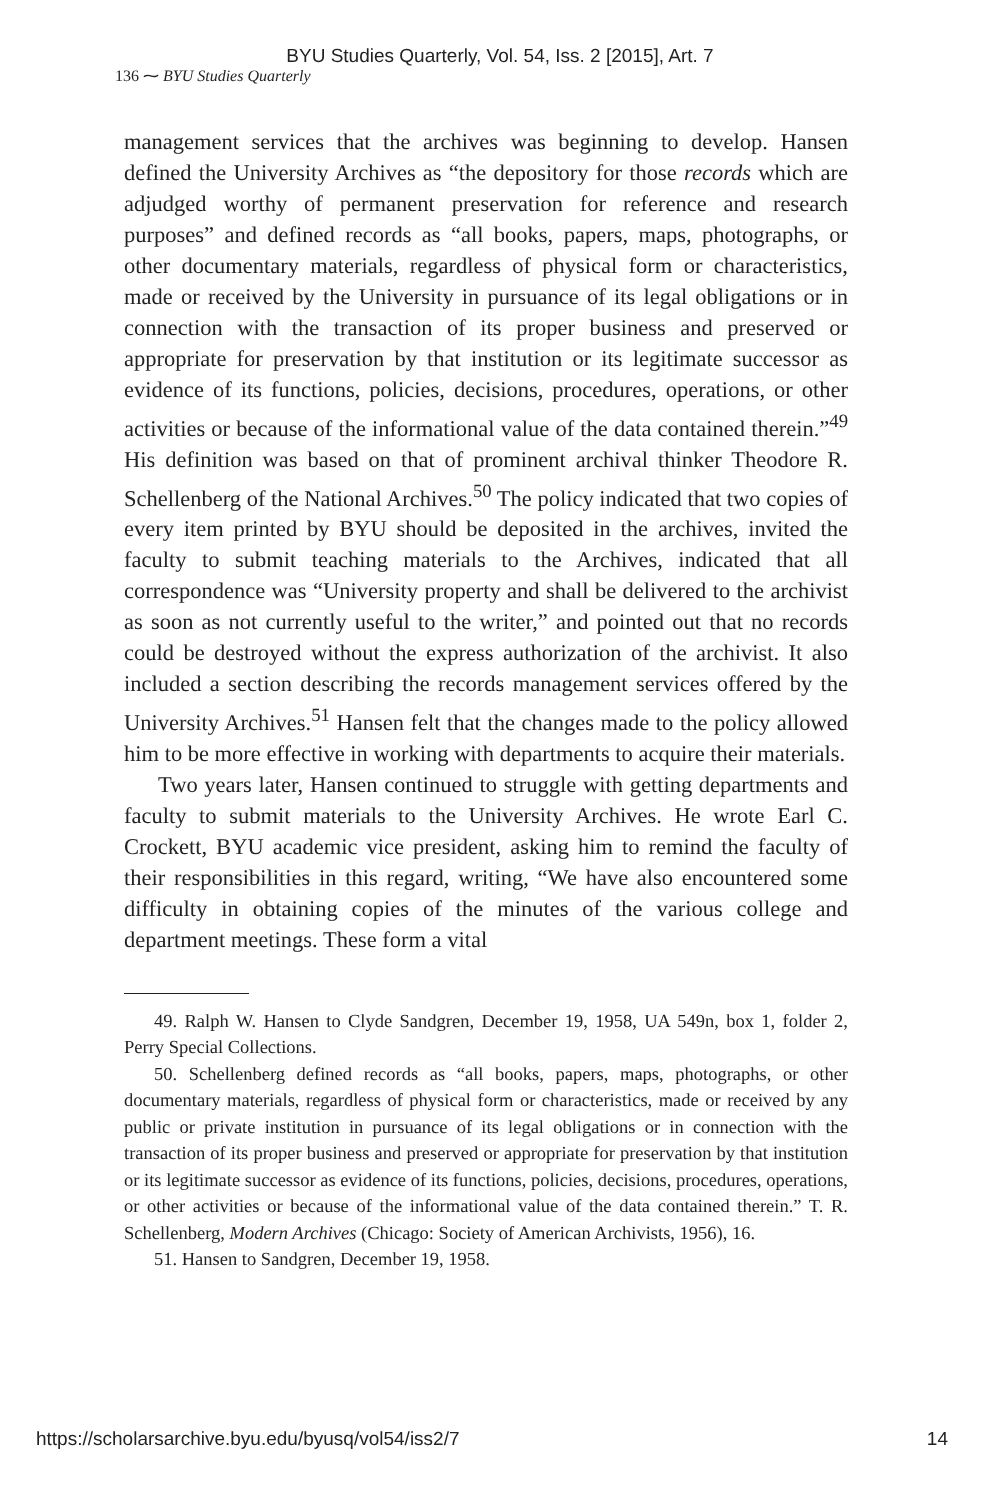BYU Studies Quarterly, Vol. 54, Iss. 2 [2015], Art. 7
136 ⁓ BYU Studies Quarterly
management services that the archives was beginning to develop. Hansen defined the University Archives as “the depository for those records which are adjudged worthy of permanent preservation for reference and research purposes” and defined records as “all books, papers, maps, photographs, or other documentary materials, regardless of physical form or characteristics, made or received by the University in pursuance of its legal obligations or in connection with the transaction of its proper business and preserved or appropriate for preservation by that institution or its legitimate successor as evidence of its functions, policies, decisions, procedures, operations, or other activities or because of the informational value of the data contained therein.”<sup>49</sup> His definition was based on that of prominent archival thinker Theodore R. Schellenberg of the National Archives.<sup>50</sup> The policy indicated that two copies of every item printed by BYU should be deposited in the archives, invited the faculty to submit teaching materials to the Archives, indicated that all correspondence was “University property and shall be delivered to the archivist as soon as not currently useful to the writer,” and pointed out that no records could be destroyed without the express authorization of the archivist. It also included a section describing the records management services offered by the University Archives.<sup>51</sup> Hansen felt that the changes made to the policy allowed him to be more effective in working with departments to acquire their materials.
Two years later, Hansen continued to struggle with getting departments and faculty to submit materials to the University Archives. He wrote Earl C. Crockett, BYU academic vice president, asking him to remind the faculty of their responsibilities in this regard, writing, “We have also encountered some difficulty in obtaining copies of the minutes of the various college and department meetings. These form a vital
49. Ralph W. Hansen to Clyde Sandgren, December 19, 1958, UA 549n, box 1, folder 2, Perry Special Collections.
50. Schellenberg defined records as “all books, papers, maps, photographs, or other documentary materials, regardless of physical form or characteristics, made or received by any public or private institution in pursuance of its legal obligations or in connection with the transaction of its proper business and preserved or appropriate for preservation by that institution or its legitimate successor as evidence of its functions, policies, decisions, procedures, operations, or other activities or because of the informational value of the data contained therein.” T. R. Schellenberg, Modern Archives (Chicago: Society of American Archivists, 1956), 16.
51. Hansen to Sandgren, December 19, 1958.
https://scholarsarchive.byu.edu/byusq/vol54/iss2/7 14